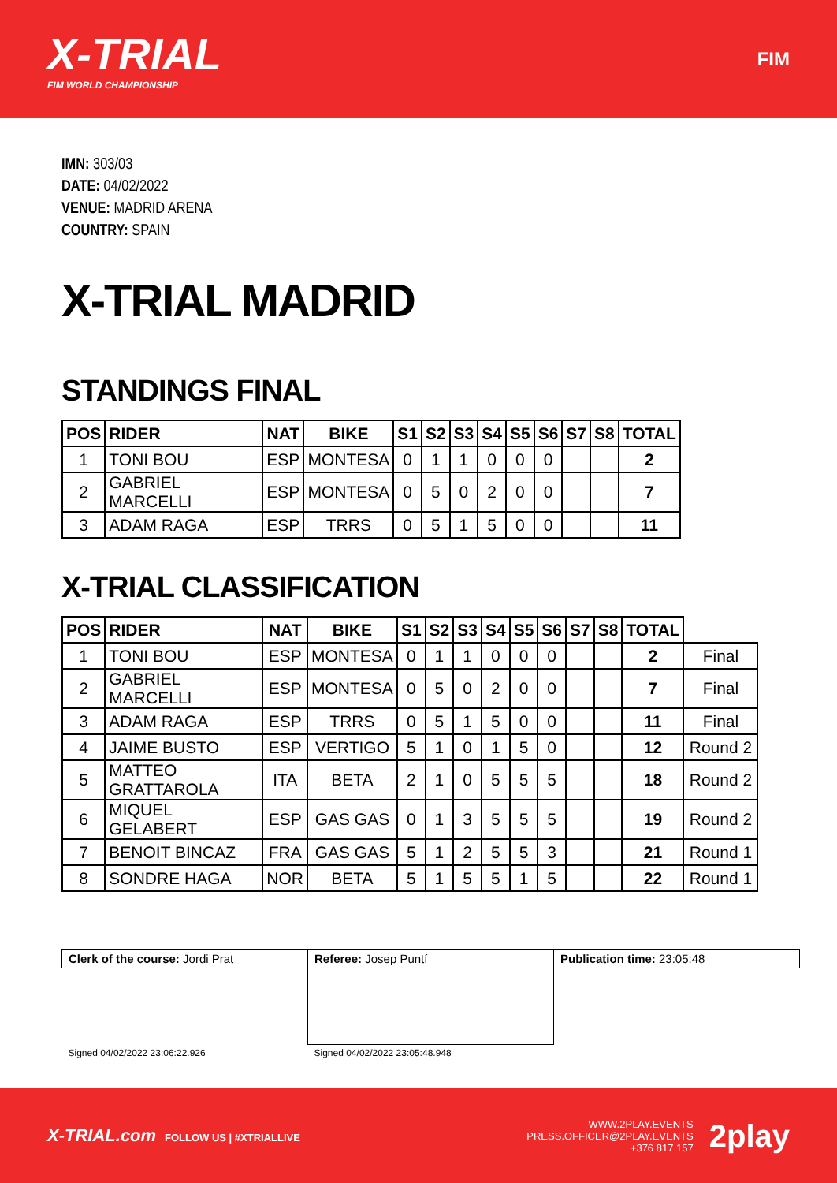X-TRIAL
FIM WORLD CHAMPIONSHIP
FIM
IMN: 303/03
DATE: 04/02/2022
VENUE: MADRID ARENA
COUNTRY: SPAIN
X-TRIAL MADRID
STANDINGS FINAL
| POS | RIDER | NAT | BIKE | S1 | S2 | S3 | S4 | S5 | S6 | S7 | S8 | TOTAL |
| --- | --- | --- | --- | --- | --- | --- | --- | --- | --- | --- | --- | --- |
| 1 | TONI BOU | ESP | MONTESA | 0 | 1 | 1 | 0 | 0 | 0 | | | 2 |
| 2 | GABRIEL MARCELLI | ESP | MONTESA | 0 | 5 | 0 | 2 | 0 | 0 | | | 7 |
| 3 | ADAM RAGA | ESP | TRRS | 0 | 5 | 1 | 5 | 0 | 0 | | | 11 |
X-TRIAL CLASSIFICATION
| POS | RIDER | NAT | BIKE | S1 | S2 | S3 | S4 | S5 | S6 | S7 | S8 | TOTAL | |
| --- | --- | --- | --- | --- | --- | --- | --- | --- | --- | --- | --- | --- | --- |
| 1 | TONI BOU | ESP | MONTESA | 0 | 1 | 1 | 0 | 0 | 0 | | | 2 | Final |
| 2 | GABRIEL MARCELLI | ESP | MONTESA | 0 | 5 | 0 | 2 | 0 | 0 | | | 7 | Final |
| 3 | ADAM RAGA | ESP | TRRS | 0 | 5 | 1 | 5 | 0 | 0 | | | 11 | Final |
| 4 | JAIME BUSTO | ESP | VERTIGO | 5 | 1 | 0 | 1 | 5 | 0 | | | 12 | Round 2 |
| 5 | MATTEO GRATTAROLA | ITA | BETA | 2 | 1 | 0 | 5 | 5 | 5 | | | 18 | Round 2 |
| 6 | MIQUEL GELABERT | ESP | GAS GAS | 0 | 1 | 3 | 5 | 5 | 5 | | | 19 | Round 2 |
| 7 | BENOIT BINCAZ | FRA | GAS GAS | 5 | 1 | 2 | 5 | 5 | 3 | | | 21 | Round 1 |
| 8 | SONDRE HAGA | NOR | BETA | 5 | 1 | 5 | 5 | 1 | 5 | | | 22 | Round 1 |
| Clerk of the course: Jordi Prat | Referee: Josep Puntí | Publication time: 23:05:48 |
| Signed 04/02/2022 23:06:22.926 | Signed 04/02/2022 23:05:48.948 | |
X-TRIAL.com FOLLOW US | #XTRIALLIVE
WWW.2PLAY.EVENTS
PRESS.OFFICER@2PLAY.EVENTS
+376 817 157
2play